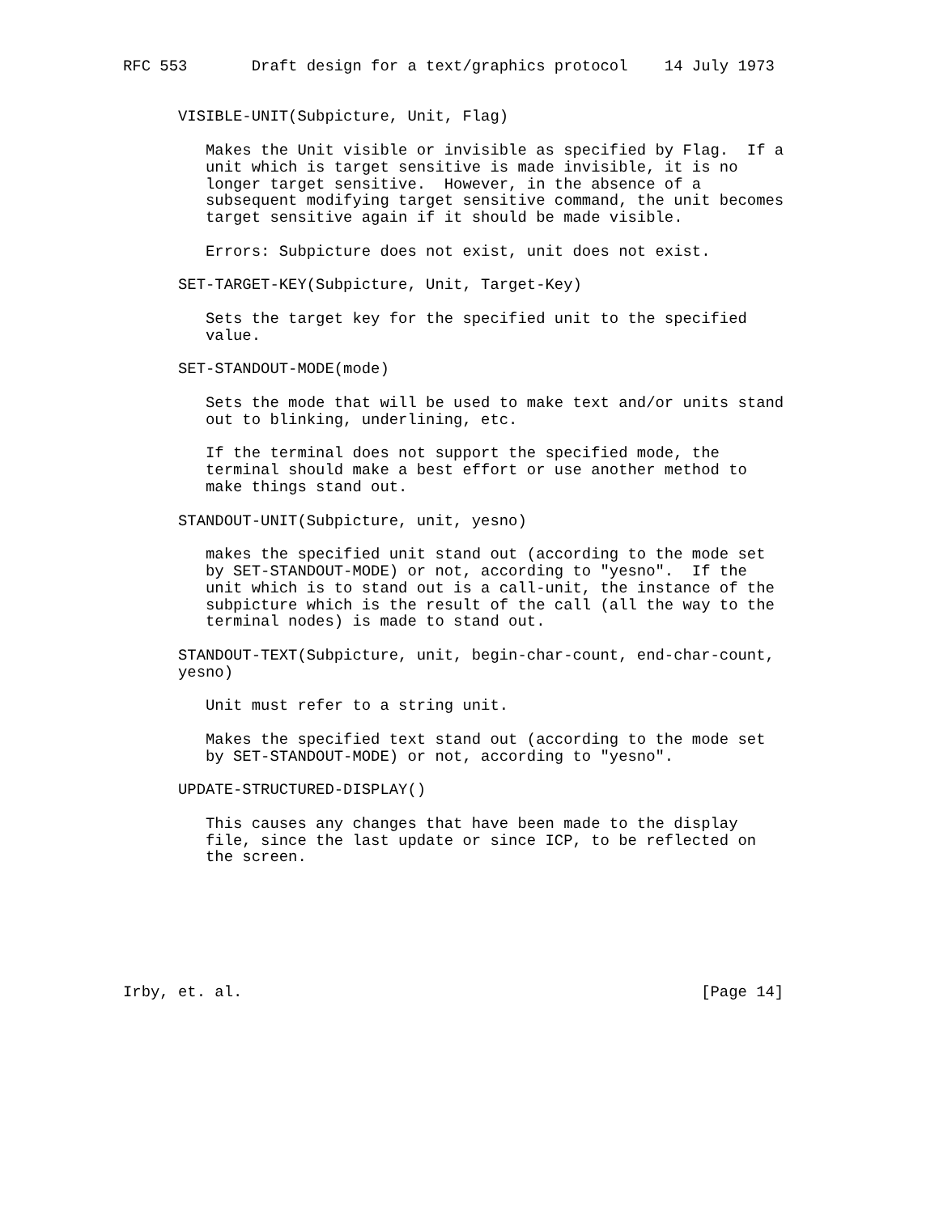RFC 553       Draft design for a text/graphics protocol    14 July 1973


      VISIBLE-UNIT(Subpicture, Unit, Flag)

         Makes the Unit visible or invisible as specified by Flag.  If a
         unit which is target sensitive is made invisible, it is no
         longer target sensitive.  However, in the absence of a
         subsequent modifying target sensitive command, the unit becomes
         target sensitive again if it should be made visible.

         Errors: Subpicture does not exist, unit does not exist.

      SET-TARGET-KEY(Subpicture, Unit, Target-Key)

         Sets the target key for the specified unit to the specified
         value.

      SET-STANDOUT-MODE(mode)

         Sets the mode that will be used to make text and/or units stand
         out to blinking, underlining, etc.

         If the terminal does not support the specified mode, the
         terminal should make a best effort or use another method to
         make things stand out.

      STANDOUT-UNIT(Subpicture, unit, yesno)

         makes the specified unit stand out (according to the mode set
         by SET-STANDOUT-MODE) or not, according to "yesno".  If the
         unit which is to stand out is a call-unit, the instance of the
         subpicture which is the result of the call (all the way to the
         terminal nodes) is made to stand out.

      STANDOUT-TEXT(Subpicture, unit, begin-char-count, end-char-count,
      yesno)

         Unit must refer to a string unit.

         Makes the specified text stand out (according to the mode set
         by SET-STANDOUT-MODE) or not, according to "yesno".

      UPDATE-STRUCTURED-DISPLAY()

         This causes any changes that have been made to the display
         file, since the last update or since ICP, to be reflected on
         the screen.







Irby, et. al.                                                  [Page 14]